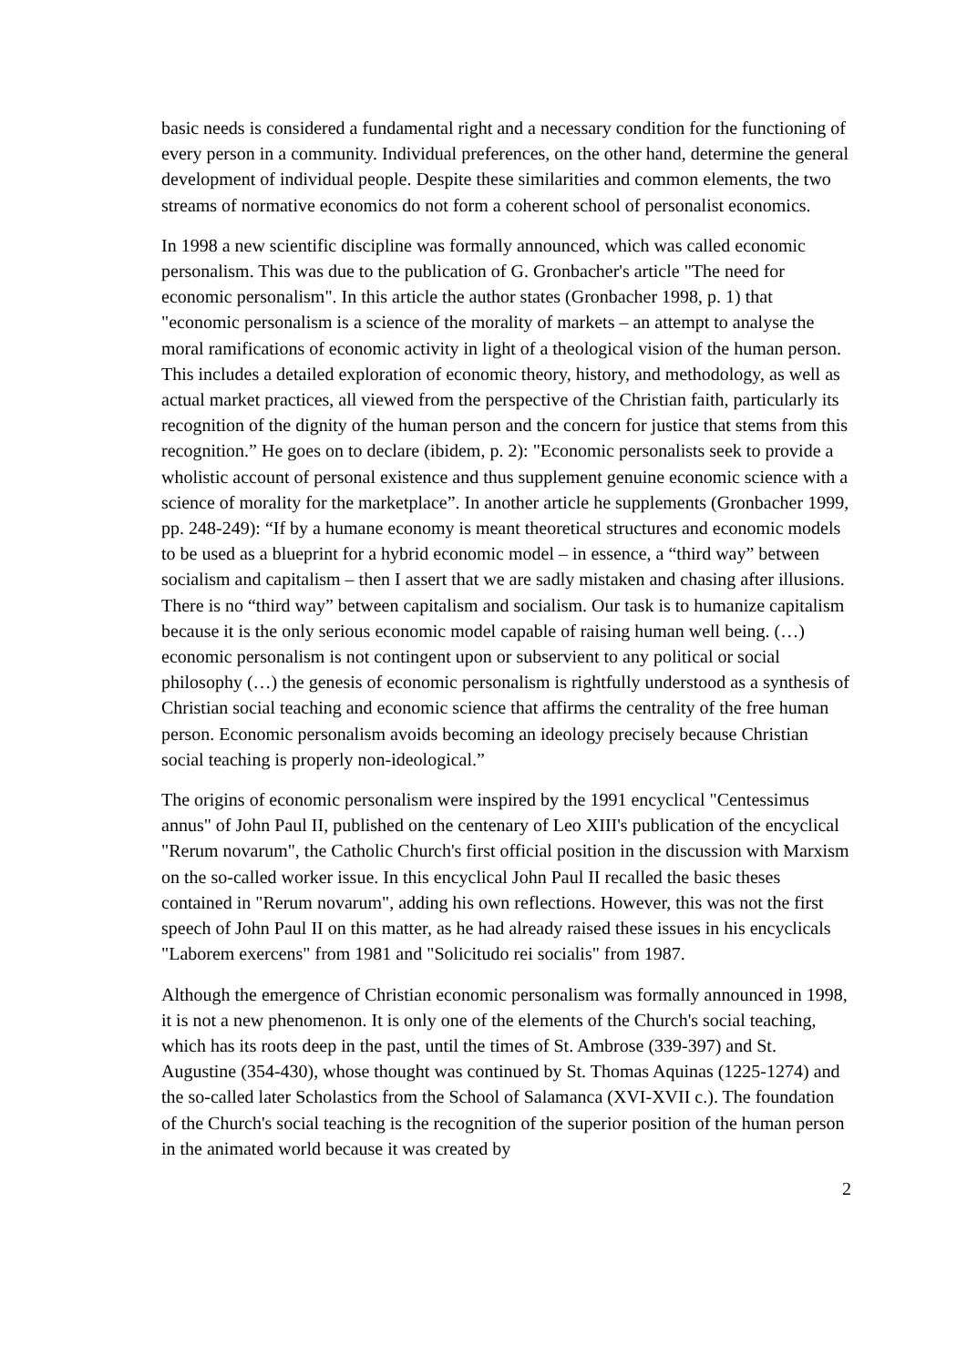basic needs is considered a fundamental right and a necessary condition for the functioning of every person in a community. Individual preferences, on the other hand, determine the general development of individual people. Despite these similarities and common elements, the two streams of normative economics do not form a coherent school of personalist economics.
In 1998 a new scientific discipline was formally announced, which was called economic personalism. This was due to the publication of G. Gronbacher's article "The need for economic personalism". In this article the author states (Gronbacher 1998, p. 1) that "economic personalism is a science of the morality of markets – an attempt to analyse the moral ramifications of economic activity in light of a theological vision of the human person. This includes a detailed exploration of economic theory, history, and methodology, as well as actual market practices, all viewed from the perspective of the Christian faith, particularly its recognition of the dignity of the human person and the concern for justice that stems from this recognition.” He goes on to declare (ibidem, p. 2): "Economic personalists seek to provide a wholistic account of personal existence and thus supplement genuine economic science with a science of morality for the marketplace”. In another article he supplements (Gronbacher 1999, pp. 248-249): “If by a humane economy is meant theoretical structures and economic models to be used as a blueprint for a hybrid economic model – in essence, a “third way” between socialism and capitalism – then I assert that we are sadly mistaken and chasing after illusions. There is no “third way” between capitalism and socialism. Our task is to humanize capitalism because it is the only serious economic model capable of raising human well being. (…) economic personalism is not contingent upon or subservient to any political or social philosophy (…) the genesis of economic personalism is rightfully understood as a synthesis of Christian social teaching and economic science that affirms the centrality of the free human person. Economic personalism avoids becoming an ideology precisely because Christian social teaching is properly non-ideological.”
The origins of economic personalism were inspired by the 1991 encyclical "Centessimus annus" of John Paul II, published on the centenary of Leo XIII's publication of the encyclical "Rerum novarum", the Catholic Church's first official position in the discussion with Marxism on the so-called worker issue. In this encyclical John Paul II recalled the basic theses contained in "Rerum novarum", adding his own reflections. However, this was not the first speech of John Paul II on this matter, as he had already raised these issues in his encyclicals "Laborem exercens" from 1981 and "Solicitudo rei socialis" from 1987.
Although the emergence of Christian economic personalism was formally announced in 1998, it is not a new phenomenon. It is only one of the elements of the Church's social teaching, which has its roots deep in the past, until the times of St. Ambrose (339-397) and St. Augustine (354-430), whose thought was continued by St. Thomas Aquinas (1225-1274) and the so-called later Scholastics from the School of Salamanca (XVI-XVII c.). The foundation of the Church's social teaching is the recognition of the superior position of the human person in the animated world because it was created by
2